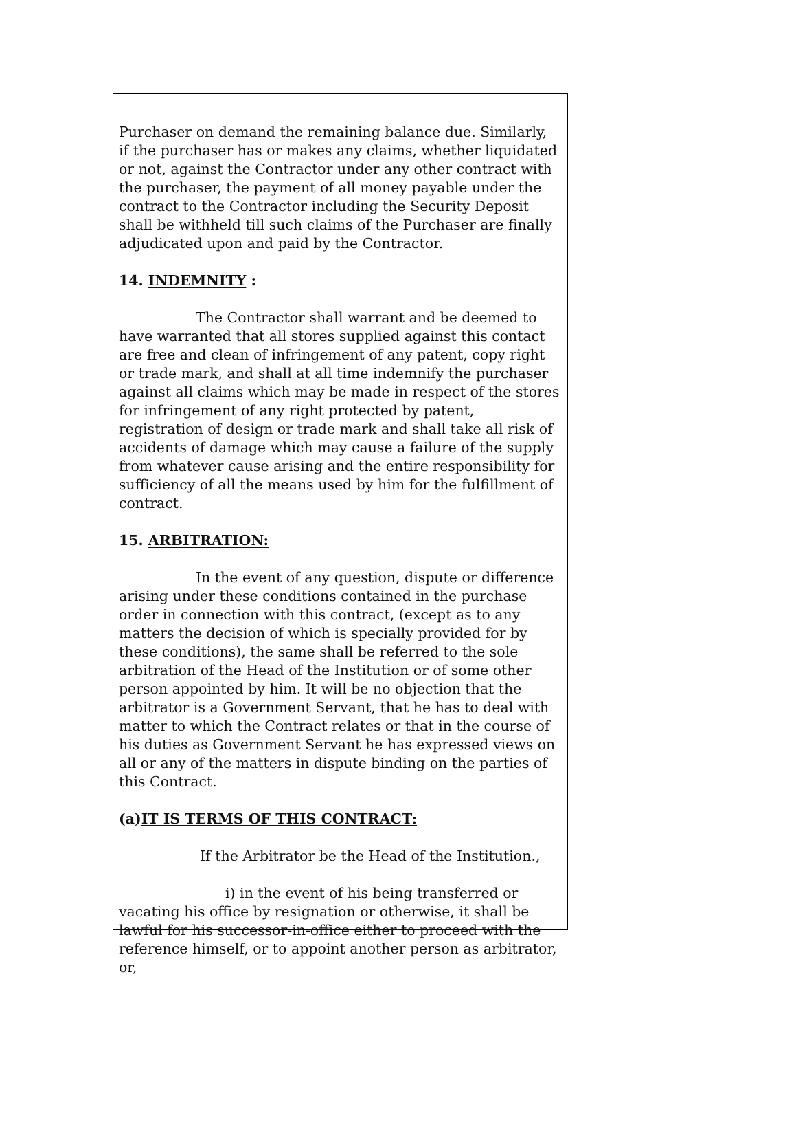Purchaser on demand the remaining balance due. Similarly, if the purchaser has or makes any claims, whether liquidated or not, against the Contractor under any other contract with the purchaser, the payment of all money payable under the contract to the Contractor including the Security Deposit shall be withheld till such claims of the Purchaser are finally adjudicated upon and paid by the Contractor.
14. INDEMNITY :
The Contractor shall warrant and be deemed to have warranted that all stores supplied against this contact are free and clean of infringement of any patent, copy right or trade mark, and shall at all time indemnify the purchaser against all claims which may be made in respect of the stores for infringement of any right protected by patent, registration of design or trade mark and shall take all risk of accidents of damage which may cause a failure of the supply from whatever cause arising and the entire responsibility for sufficiency of all the means used by him for the fulfillment of contract.
15. ARBITRATION:
In the event of any question, dispute or difference arising under these conditions contained in the purchase order in connection with this contract, (except as to any matters the decision of which is specially provided for by these conditions), the same shall be referred to the sole arbitration of the Head of the Institution or of some other person appointed by him. It will be no objection that the arbitrator is a Government Servant, that he has to deal with matter to which the Contract relates or that in the course of his duties as Government Servant he has expressed views on all or any of the matters in dispute binding on the parties of this Contract.
(a)IT IS TERMS OF THIS CONTRACT:
If the Arbitrator be the Head of the Institution.,
i) in the event of his being transferred or vacating his office by resignation or otherwise, it shall be lawful for his successor-in-office either to proceed with the reference himself, or to appoint another person as arbitrator, or,